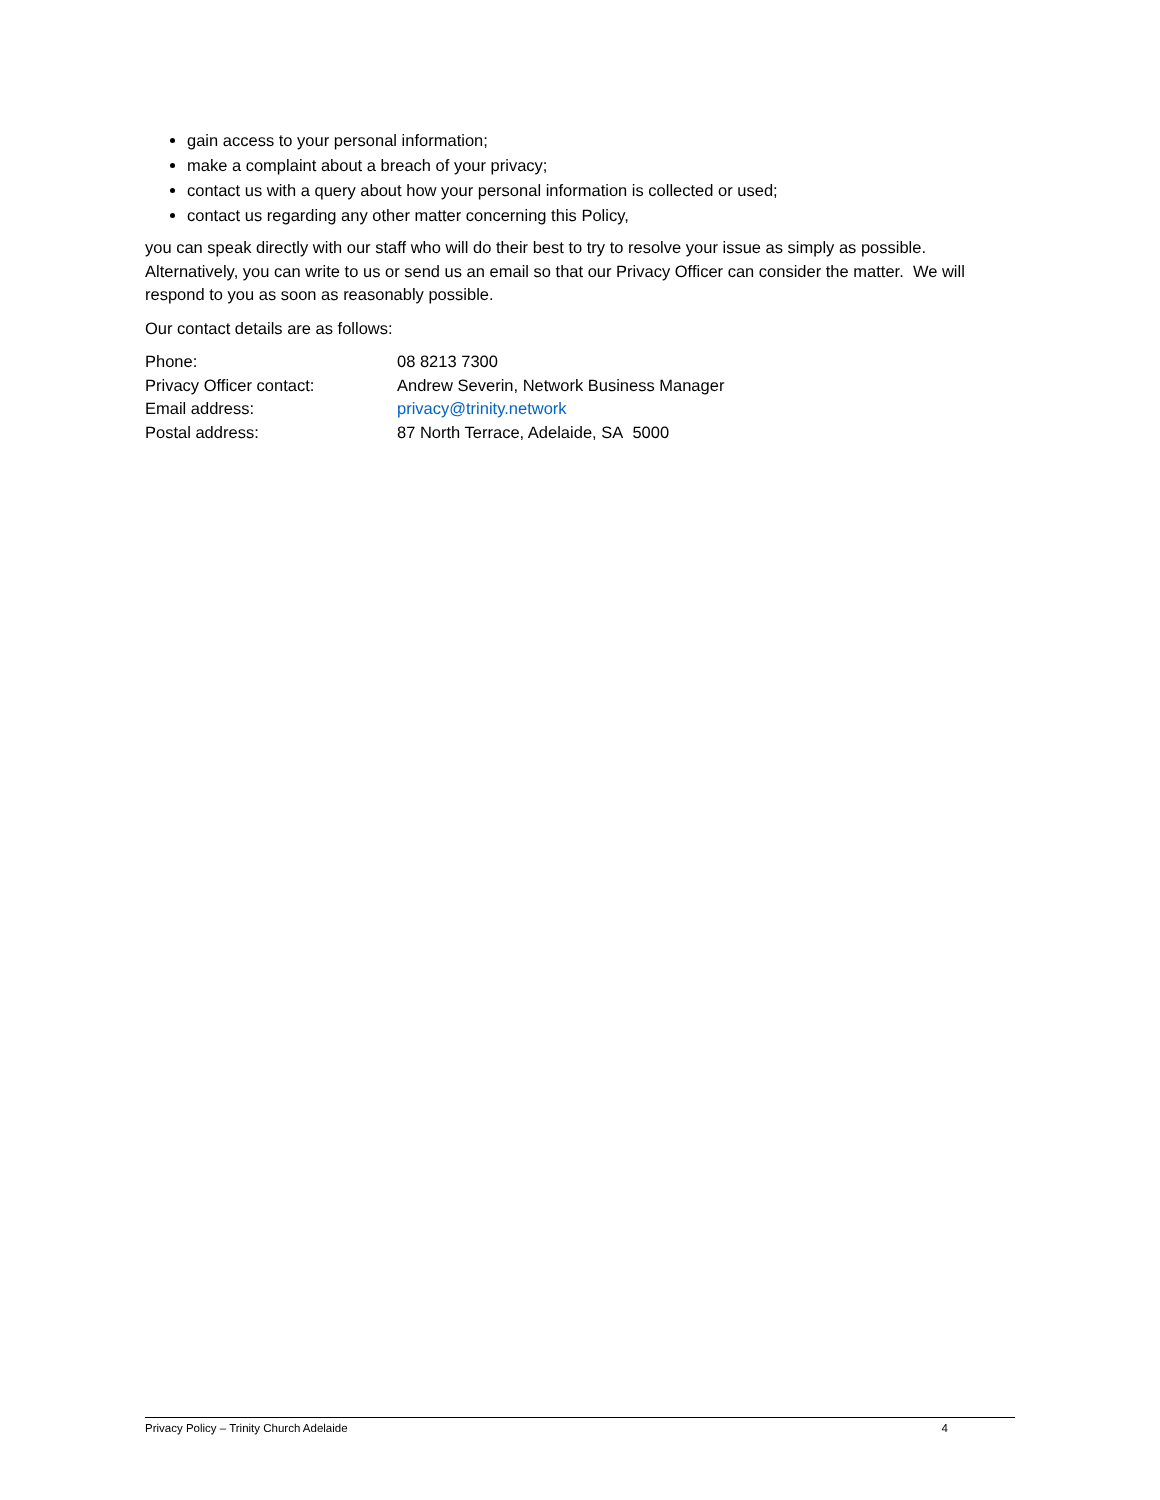gain access to your personal information;
make a complaint about a breach of your privacy;
contact us with a query about how your personal information is collected or used;
contact us regarding any other matter concerning this Policy,
you can speak directly with our staff who will do their best to try to resolve your issue as simply as possible. Alternatively, you can write to us or send us an email so that our Privacy Officer can consider the matter. We will respond to you as soon as reasonably possible.
Our contact details are as follows:
| Phone: | 08 8213 7300 |
| Privacy Officer contact: | Andrew Severin, Network Business Manager |
| Email address: | privacy@trinity.network |
| Postal address: | 87 North Terrace, Adelaide, SA 5000 |
Privacy Policy – Trinity Church Adelaide 4